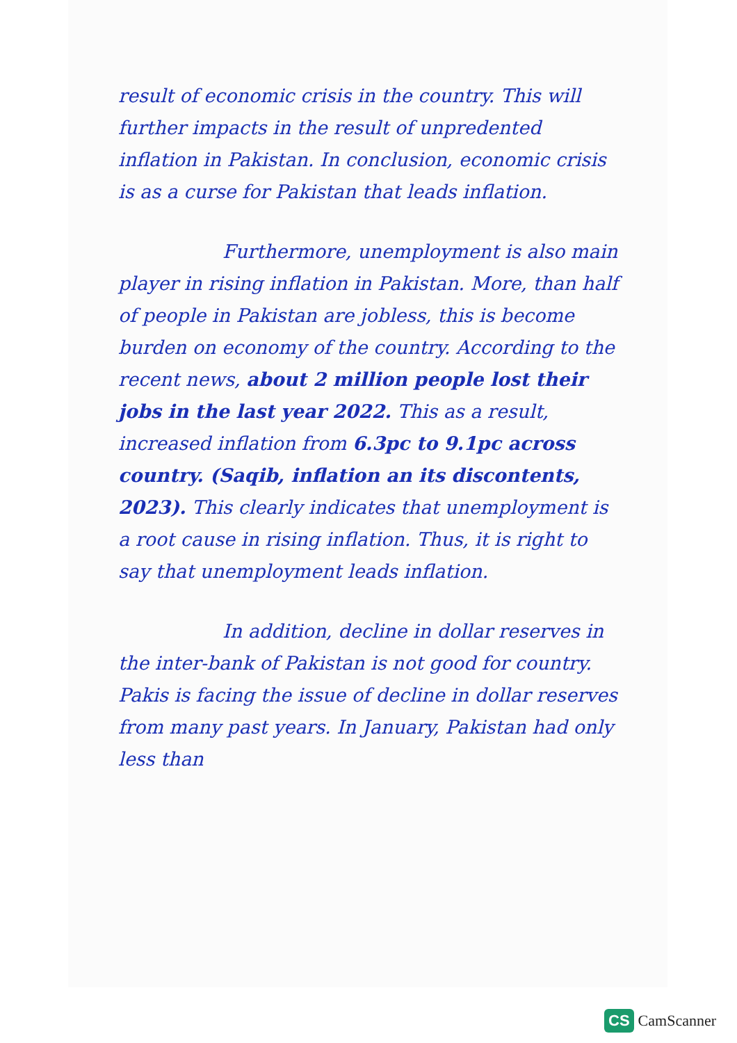result of economic crisis in the country. This will further impacts in the result of unpredented inflation in Pakistan. In conclusion, economic crisis is as a curse for Pakistan that leads inflation.
Furthermore, unemployment is also main player in rising inflation in Pakistan. More, than half of people in Pakistan are jobless, this is become burden on economy of the country. According to the recent news, about 2 million people lost their jobs in the last year 2022. This as a result, increased inflation from 6.3pc to 9.1pc across country. (Saqib, inflation an its discontents, 2023). This clearly indicates that unemployment is a root cause in rising inflation. Thus, it is right to say that unemployment leads inflation.
In addition, decline in dollar reserves in the inter-bank of Pakistan is not good for country. Pakis is facing the issue of decline in dollar reserves from many past years. In January, Pakistan had only less than
CS CamScanner